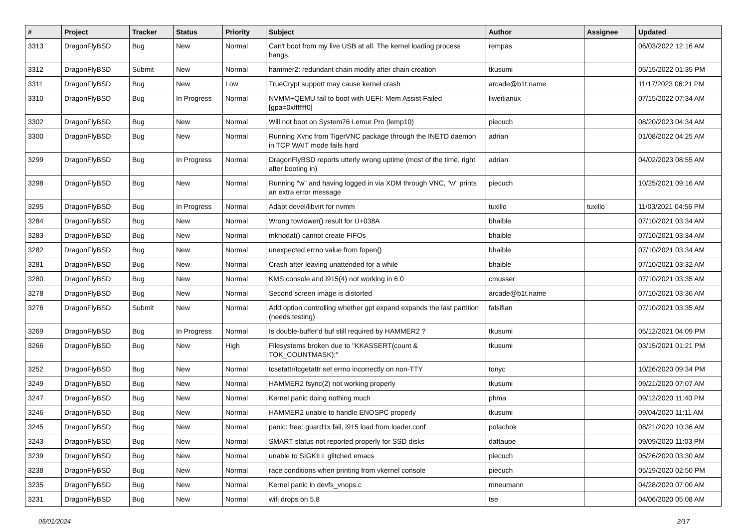| # | Project | Tracker | Status | Priority | Subject | Author | Assignee | Updated |
| --- | --- | --- | --- | --- | --- | --- | --- | --- |
| 3313 | DragonFlyBSD | Bug | New | Normal | Can't boot from my live USB at all. The kernel loading process hangs. | rempas | | 06/03/2022 12:16 AM |
| 3312 | DragonFlyBSD | Submit | New | Normal | hammer2: redundant chain modify after chain creation | tkusumi | | 05/15/2022 01:35 PM |
| 3311 | DragonFlyBSD | Bug | New | Low | TrueCrypt support may cause kernel crash | arcade@b1t.name | | 11/17/2023 06:21 PM |
| 3310 | DragonFlyBSD | Bug | In Progress | Normal | NVMM+QEMU fail to boot with UEFI: Mem Assist Failed [gpa=0xfffffff0] | liweitianux | | 07/15/2022 07:34 AM |
| 3302 | DragonFlyBSD | Bug | New | Normal | Will not boot on System76 Lemur Pro (lemp10) | piecuch | | 08/20/2023 04:34 AM |
| 3300 | DragonFlyBSD | Bug | New | Normal | Running Xvnc from TigerVNC package through the INETD daemon in TCP WAIT mode fails hard | adrian | | 01/08/2022 04:25 AM |
| 3299 | DragonFlyBSD | Bug | In Progress | Normal | DragonFlyBSD reports utterly wrong uptime (most of the time, right after booting in) | adrian | | 04/02/2023 08:55 AM |
| 3298 | DragonFlyBSD | Bug | New | Normal | Running "w" and having logged in via XDM through VNC, "w" prints an extra error message | piecuch | | 10/25/2021 09:16 AM |
| 3295 | DragonFlyBSD | Bug | In Progress | Normal | Adapt devel/libvirt for nvmm | tuxillo | tuxillo | 11/03/2021 04:56 PM |
| 3284 | DragonFlyBSD | Bug | New | Normal | Wrong towlower() result for U+038A | bhaible | | 07/10/2021 03:34 AM |
| 3283 | DragonFlyBSD | Bug | New | Normal | mknodat() cannot create FIFOs | bhaible | | 07/10/2021 03:34 AM |
| 3282 | DragonFlyBSD | Bug | New | Normal | unexpected errno value from fopen() | bhaible | | 07/10/2021 03:34 AM |
| 3281 | DragonFlyBSD | Bug | New | Normal | Crash after leaving unattended for a while | bhaible | | 07/10/2021 03:32 AM |
| 3280 | DragonFlyBSD | Bug | New | Normal | KMS console and i915(4) not working in 6.0 | cmusser | | 07/10/2021 03:35 AM |
| 3278 | DragonFlyBSD | Bug | New | Normal | Second screen image is distorted | arcade@b1t.name | | 07/10/2021 03:36 AM |
| 3276 | DragonFlyBSD | Submit | New | Normal | Add option controlling whether gpt expand expands the last partition (needs testing) | falsifian | | 07/10/2021 03:35 AM |
| 3269 | DragonFlyBSD | Bug | In Progress | Normal | Is double-buffer'd buf still required by HAMMER2 ? | tkusumi | | 05/12/2021 04:09 PM |
| 3266 | DragonFlyBSD | Bug | New | High | Filesystems broken due to "KKASSERT(count & TOK_COUNTMASK);" | tkusumi | | 03/15/2021 01:21 PM |
| 3252 | DragonFlyBSD | Bug | New | Normal | tcsetattr/tcgetattr set errno incorrectly on non-TTY | tonyc | | 10/26/2020 09:34 PM |
| 3249 | DragonFlyBSD | Bug | New | Normal | HAMMER2 fsync(2) not working properly | tkusumi | | 09/21/2020 07:07 AM |
| 3247 | DragonFlyBSD | Bug | New | Normal | Kernel panic doing nothing much | phma | | 09/12/2020 11:40 PM |
| 3246 | DragonFlyBSD | Bug | New | Normal | HAMMER2 unable to handle ENOSPC properly | tkusumi | | 09/04/2020 11:11 AM |
| 3245 | DragonFlyBSD | Bug | New | Normal | panic: free: guard1x fail, i915 load from loader.conf | polachok | | 08/21/2020 10:36 AM |
| 3243 | DragonFlyBSD | Bug | New | Normal | SMART status not reported properly for SSD disks | daftaupe | | 09/09/2020 11:03 PM |
| 3239 | DragonFlyBSD | Bug | New | Normal | unable to SIGKILL glitched emacs | piecuch | | 05/26/2020 03:30 AM |
| 3238 | DragonFlyBSD | Bug | New | Normal | race conditions when printing from vkernel console | piecuch | | 05/19/2020 02:50 PM |
| 3235 | DragonFlyBSD | Bug | New | Normal | Kernel panic in devfs_vnops.c | mneumann | | 04/28/2020 07:00 AM |
| 3231 | DragonFlyBSD | Bug | New | Normal | wifi drops on 5.8 | tse | | 04/06/2020 05:08 AM |
05/01/2024 2/17